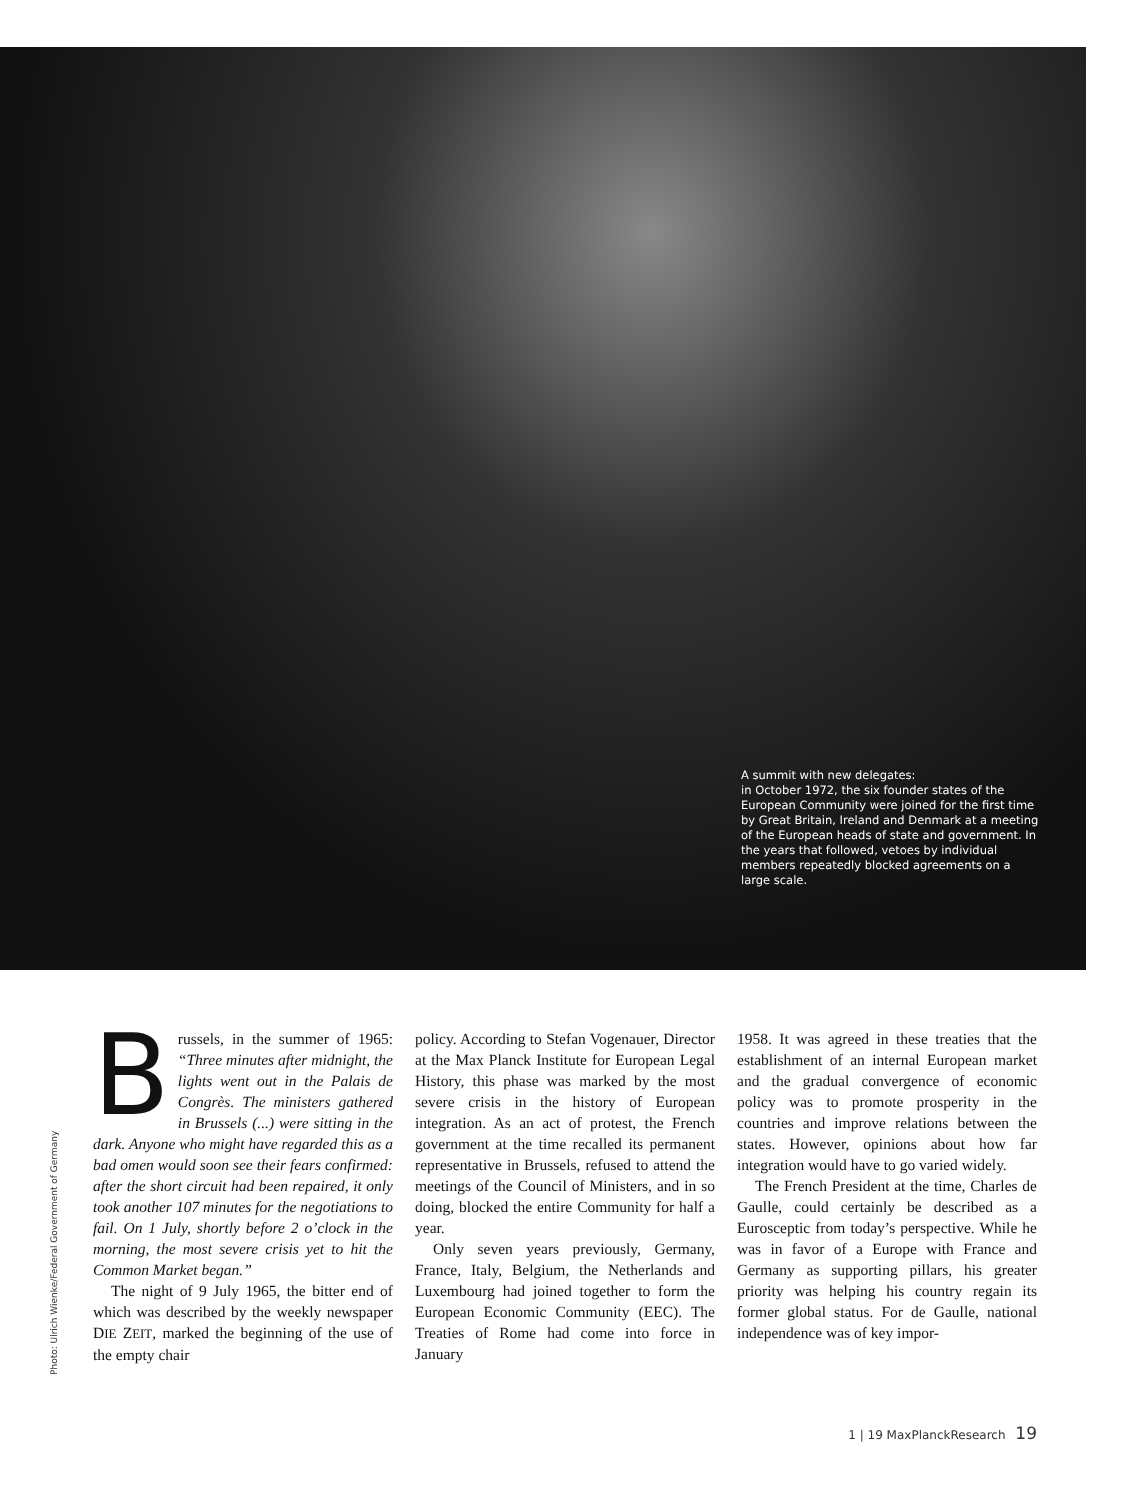A summit with new delegates:
in October 1972, the six founder states of the European Community were joined for the first time by Great Britain, Ireland and Denmark at a meeting of the European heads of state and government. In the years that followed, vetoes by individual members repeatedly blocked agreements on a large scale.
Photo: Ulrich Wienke/Federal Government of Germany
Brussels, in the summer of 1965: “Three minutes after midnight, the lights went out in the Palais de Congrès. The ministers gathered in Brussels (...) were sitting in the dark. Anyone who might have regarded this as a bad omen would soon see their fears confirmed: after the short circuit had been repaired, it only took another 107 minutes for the negotiations to fail. On 1 July, shortly before 2 o’clock in the morning, the most severe crisis yet to hit the Common Market began.”
The night of 9 July 1965, the bitter end of which was described by the weekly newspaper DIE ZEIT, marked the beginning of the use of the empty chair
policy. According to Stefan Vogenauer, Director at the Max Planck Institute for European Legal History, this phase was marked by the most severe crisis in the history of European integration. As an act of protest, the French government at the time recalled its permanent representative in Brussels, refused to attend the meetings of the Council of Ministers, and in so doing, blocked the entire Community for half a year.
Only seven years previously, Germany, France, Italy, Belgium, the Netherlands and Luxembourg had joined together to form the European Economic Community (EEC). The Treaties of Rome had come into force in January
1958. It was agreed in these treaties that the establishment of an internal European market and the gradual convergence of economic policy was to promote prosperity in the countries and improve relations between the states. However, opinions about how far integration would have to go varied widely.
The French President at the time, Charles de Gaulle, could certainly be described as a Eurosceptic from today’s perspective. While he was in favor of a Europe with France and Germany as supporting pillars, his greater priority was helping his country regain its former global status. For de Gaulle, national independence was of key impor-
1 | 19 MaxPlanckResearch 19